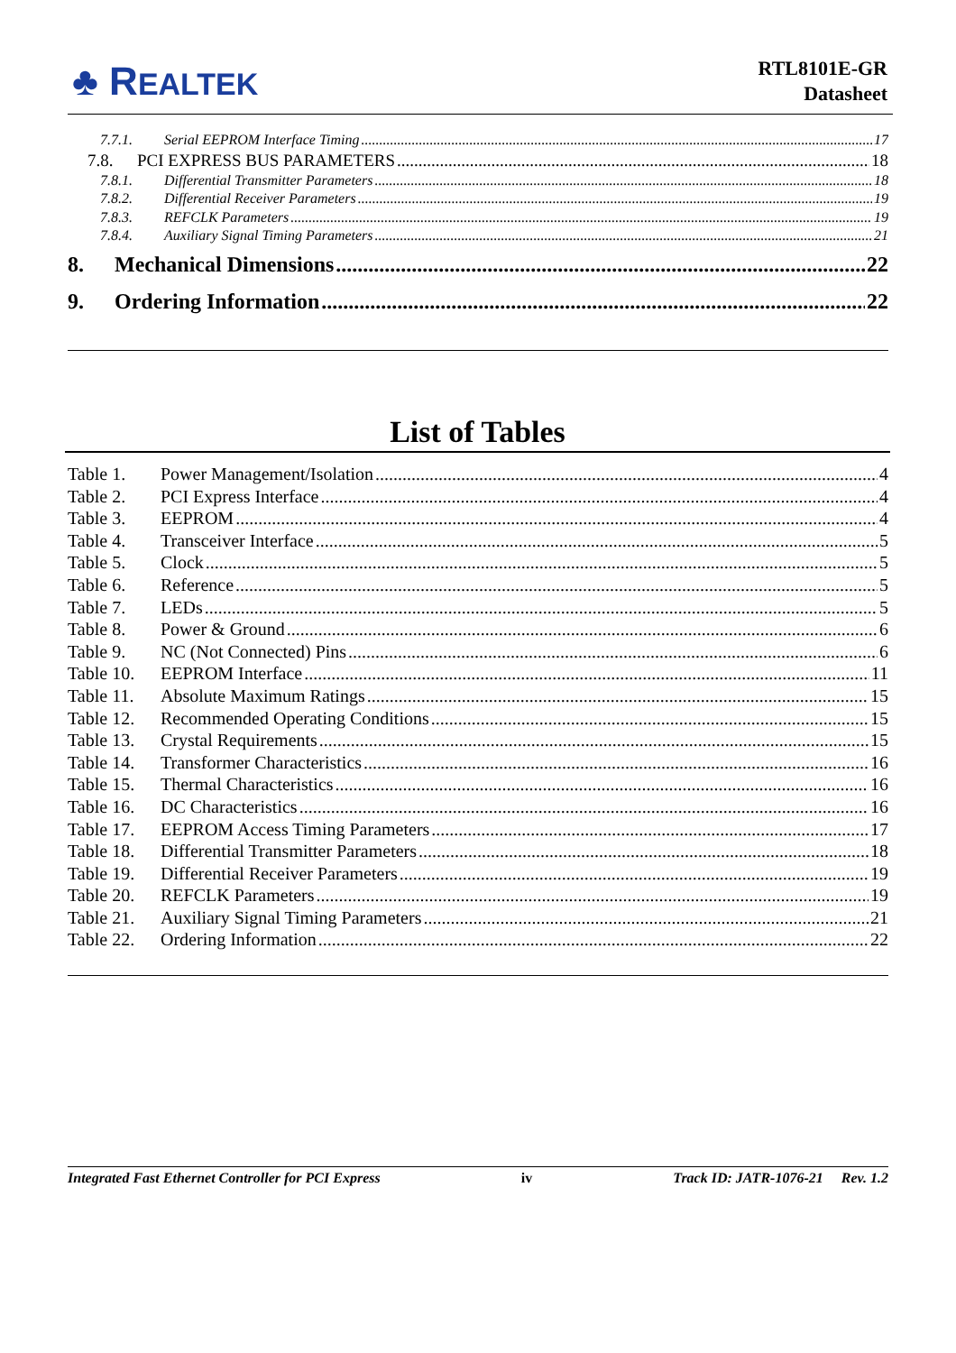♣ REALTEK
RTL8101E-GR
Datasheet
7.7.1. Serial EEPROM Interface Timing 17
7.8. PCI EXPRESS BUS PARAMETERS 18
7.8.1. Differential Transmitter Parameters 18
7.8.2. Differential Receiver Parameters 19
7.8.3. REFCLK Parameters 19
7.8.4. Auxiliary Signal Timing Parameters 21
8. Mechanical Dimensions 22
9. Ordering Information 22
List of Tables
Table 1. Power Management/Isolation 4
Table 2. PCI Express Interface 4
Table 3. EEPROM 4
Table 4. Transceiver Interface 5
Table 5. Clock 5
Table 6. Reference 5
Table 7. LEDs 5
Table 8. Power & Ground 6
Table 9. NC (Not Connected) Pins 6
Table 10. EEPROM Interface 11
Table 11. Absolute Maximum Ratings 15
Table 12. Recommended Operating Conditions 15
Table 13. Crystal Requirements 15
Table 14. Transformer Characteristics 16
Table 15. Thermal Characteristics 16
Table 16. DC Characteristics 16
Table 17. EEPROM Access Timing Parameters 17
Table 18. Differential Transmitter Parameters 18
Table 19. Differential Receiver Parameters 19
Table 20. REFCLK Parameters 19
Table 21. Auxiliary Signal Timing Parameters 21
Table 22. Ordering Information 22
Integrated Fast Ethernet Controller for PCI Express iv Track ID: JATR-1076-21 Rev. 1.2